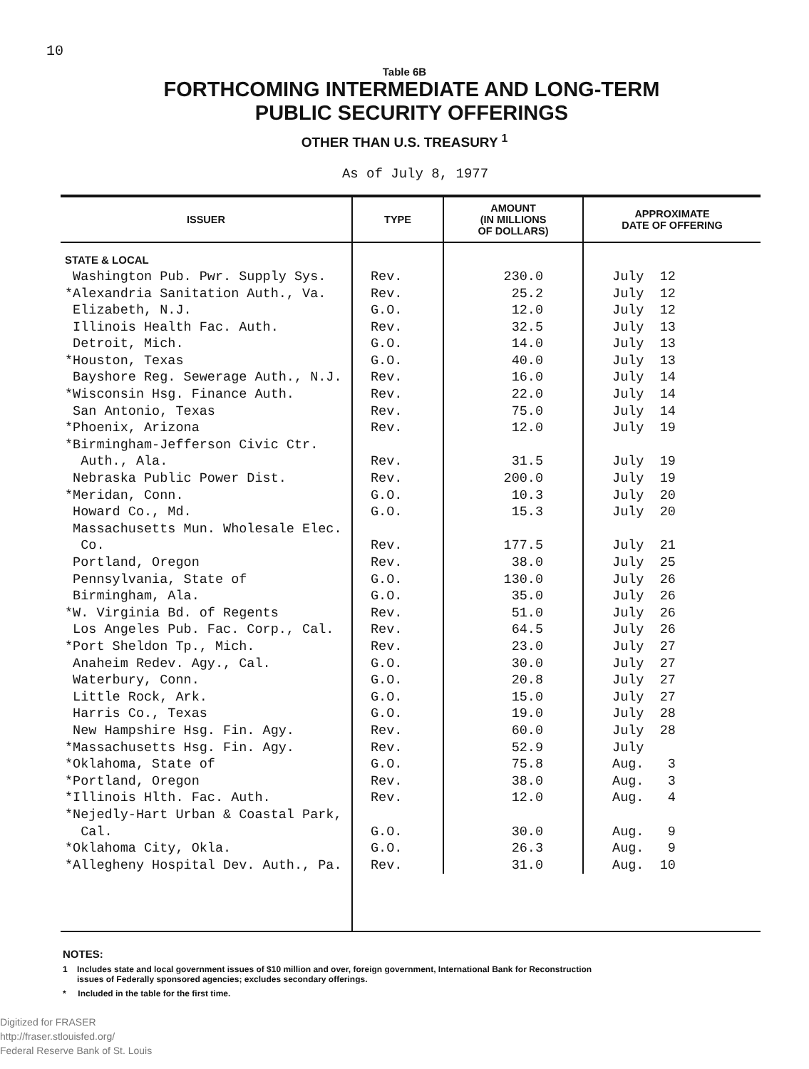10
Table 6B
FORTHCOMING INTERMEDIATE AND LONG-TERM
PUBLIC SECURITY OFFERINGS
OTHER THAN U.S. TREASURY <sup>1</sup>
As of July 8, 1977
| ISSUER | TYPE | AMOUNT (IN MILLIONS OF DOLLARS) | APPROXIMATE DATE OF OFFERING |
| --- | --- | --- | --- |
| STATE & LOCAL | | | |
| Washington Pub. Pwr. Supply Sys. | Rev. | 230.0 | July 12 |
| *Alexandria Sanitation Auth., Va. | Rev. | 25.2 | July 12 |
| Elizabeth, N.J. | G.O. | 12.0 | July 12 |
| Illinois Health Fac. Auth. | Rev. | 32.5 | July 13 |
| Detroit, Mich. | G.O. | 14.0 | July 13 |
| *Houston, Texas | G.O. | 40.0 | July 13 |
| Bayshore Reg. Sewerage Auth., N.J. | Rev. | 16.0 | July 14 |
| *Wisconsin Hsg. Finance Auth. | Rev. | 22.0 | July 14 |
| San Antonio, Texas | Rev. | 75.0 | July 14 |
| *Phoenix, Arizona | Rev. | 12.0 | July 19 |
| *Birmingham-Jefferson Civic Ctr. Auth., Ala. | Rev. | 31.5 | July 19 |
| Nebraska Public Power Dist. | Rev. | 200.0 | July 19 |
| *Meridan, Conn. | G.O. | 10.3 | July 20 |
| Howard Co., Md. | G.O. | 15.3 | July 20 |
| Massachusetts Mun. Wholesale Elec. Co. | Rev. | 177.5 | July 21 |
| Portland, Oregon | Rev. | 38.0 | July 25 |
| Pennsylvania, State of | G.O. | 130.0 | July 26 |
| Birmingham, Ala. | G.O. | 35.0 | July 26 |
| *W. Virginia Bd. of Regents | Rev. | 51.0 | July 26 |
| Los Angeles Pub. Fac. Corp., Cal. | Rev. | 64.5 | July 26 |
| *Port Sheldon Tp., Mich. | Rev. | 23.0 | July 27 |
| Anaheim Redev. Agy., Cal. | G.O. | 30.0 | July 27 |
| Waterbury, Conn. | G.O. | 20.8 | July 27 |
| Little Rock, Ark. | G.O. | 15.0 | July 27 |
| Harris Co., Texas | G.O. | 19.0 | July 28 |
| New Hampshire Hsg. Fin. Agy. | Rev. | 60.0 | July 28 |
| *Massachusetts Hsg. Fin. Agy. | Rev. | 52.9 | July |
| *Oklahoma, State of | G.O. | 75.8 | Aug. 3 |
| *Portland, Oregon | Rev. | 38.0 | Aug. 3 |
| *Illinois Hlth. Fac. Auth. | Rev. | 12.0 | Aug. 4 |
| *Nejedly-Hart Urban & Coastal Park, Cal. | G.O. | 30.0 | Aug. 9 |
| *Oklahoma City, Okla. | G.O. | 26.3 | Aug. 9 |
| *Allegheny Hospital Dev. Auth., Pa. | Rev. | 31.0 | Aug. 10 |
NOTES:
1 Includes state and local government issues of $10 million and over, foreign government, International Bank for Reconstruction
issues of Federally sponsored agencies; excludes secondary offerings.
* Included in the table for the first time.
Digitized for FRASER
http://fraser.stlouisfed.org/
Federal Reserve Bank of St. Louis